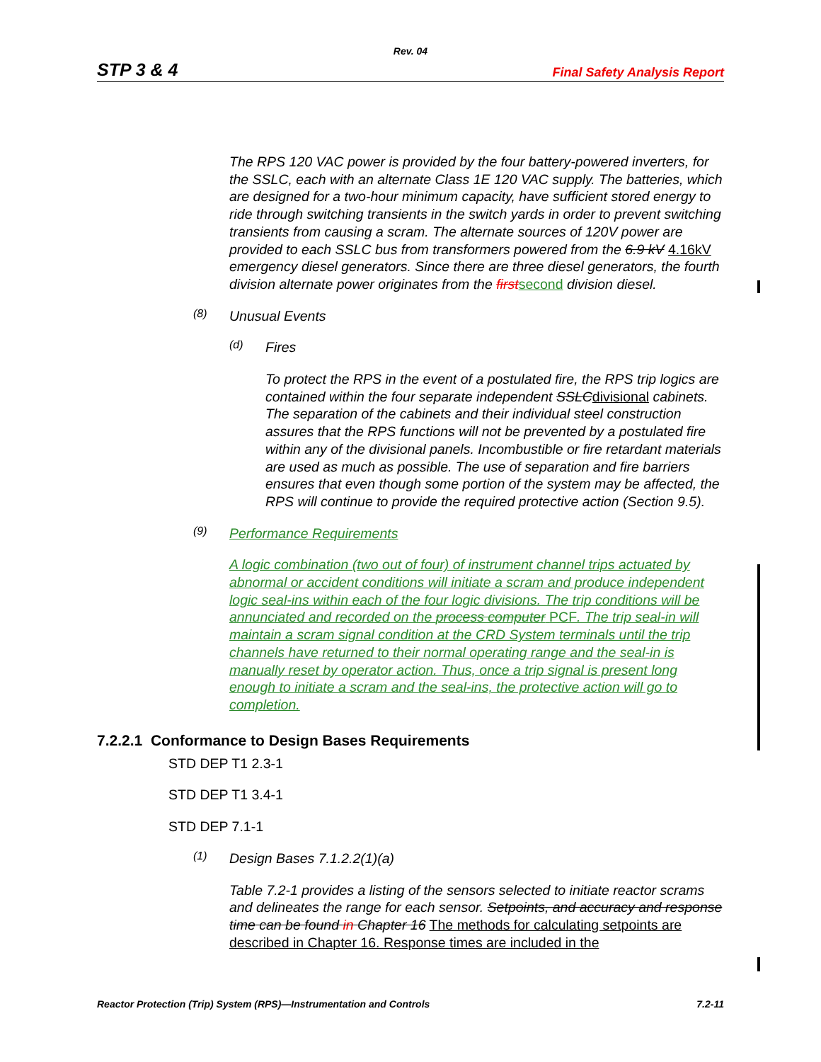Rev. 04
STP 3 & 4 Final Safety Analysis Report
The RPS 120 VAC power is provided by the four battery-powered inverters, for the SSLC, each with an alternate Class 1E 120 VAC supply. The batteries, which are designed for a two-hour minimum capacity, have sufficient stored energy to ride through switching transients in the switch yards in order to prevent switching transients from causing a scram. The alternate sources of 120V power are provided to each SSLC bus from transformers powered from the 6.9 kV 4.16kV emergency diesel generators. Since there are three diesel generators, the fourth division alternate power originates from the first second division diesel.
(8)
Unusual Events
(d)
Fires
To protect the RPS in the event of a postulated fire, the RPS trip logics are contained within the four separate independent SSLC divisional cabinets. The separation of the cabinets and their individual steel construction assures that the RPS functions will not be prevented by a postulated fire within any of the divisional panels. Incombustible or fire retardant materials are used as much as possible. The use of separation and fire barriers ensures that even though some portion of the system may be affected, the RPS will continue to provide the required protective action (Section 9.5).
(9)
Performance Requirements
A logic combination (two out of four) of instrument channel trips actuated by abnormal or accident conditions will initiate a scram and produce independent logic seal-ins within each of the four logic divisions. The trip conditions will be annunciated and recorded on the process computer PCF. The trip seal-in will maintain a scram signal condition at the CRD System terminals until the trip channels have returned to their normal operating range and the seal-in is manually reset by operator action. Thus, once a trip signal is present long enough to initiate a scram and the seal-ins, the protective action will go to completion.
7.2.2.1 Conformance to Design Bases Requirements
STD DEP T1 2.3-1
STD DEP T1 3.4-1
STD DEP 7.1-1
(1)
Design Bases 7.1.2.2(1)(a)
Table 7.2-1 provides a listing of the sensors selected to initiate reactor scrams and delineates the range for each sensor. Setpoints, and accuracy and response time can be found in Chapter 16 The methods for calculating setpoints are described in Chapter 16. Response times are included in the
Reactor Protection (Trip) System (RPS)—Instrumentation and Controls 7.2-11